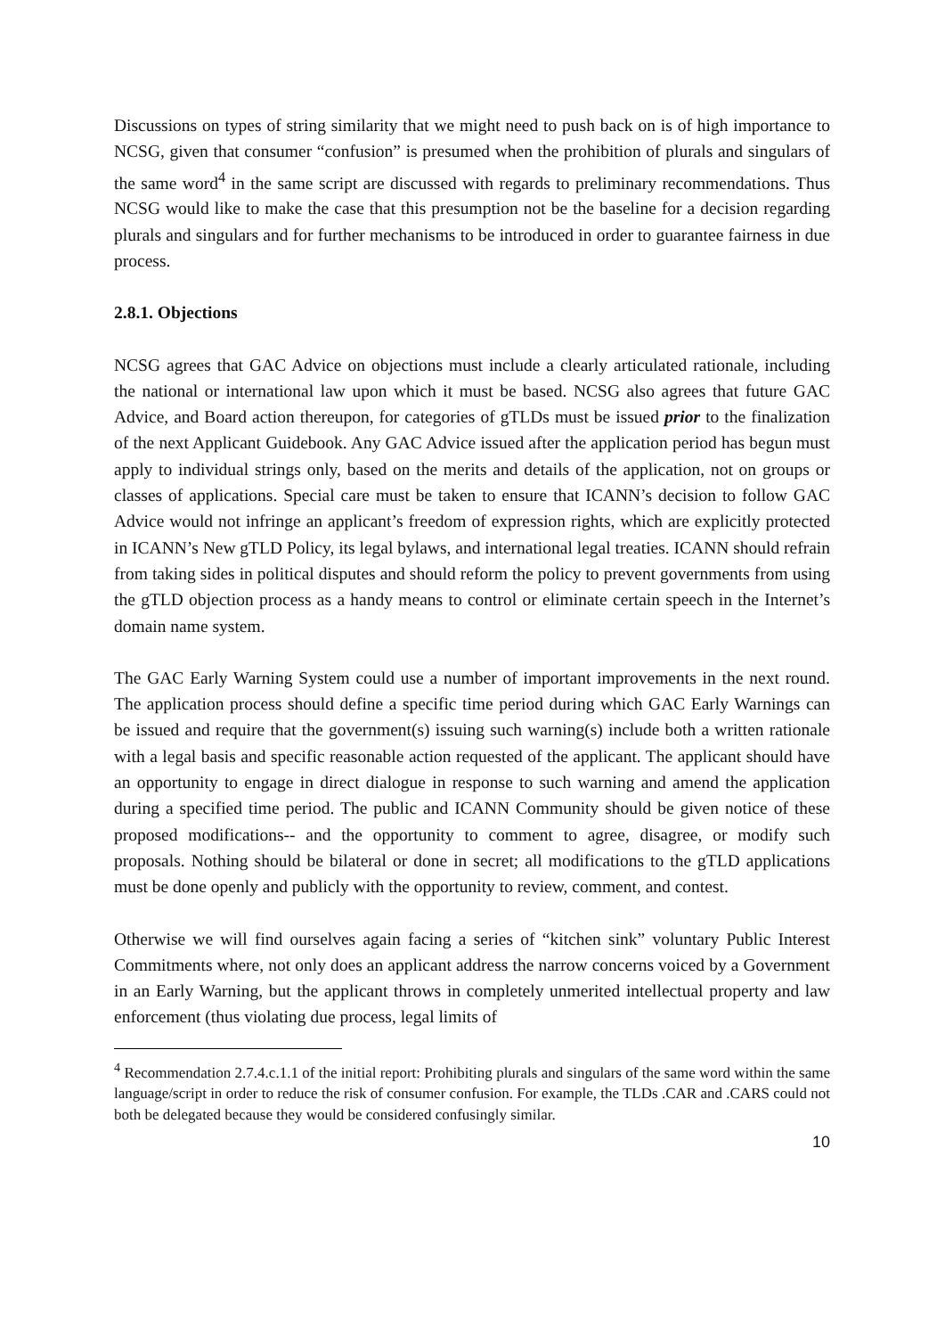Discussions on types of string similarity that we might need to push back on is of high importance to NCSG, given that consumer “confusion” is presumed when the prohibition of plurals and singulars of the same word<sup>4</sup> in the same script are discussed with regards to preliminary recommendations. Thus NCSG would like to make the case that this presumption not be the baseline for a decision regarding plurals and singulars and for further mechanisms to be introduced in order to guarantee fairness in due process.
2.8.1. Objections
NCSG agrees that GAC Advice on objections must include a clearly articulated rationale, including the national or international law upon which it must be based. NCSG also agrees that future GAC Advice, and Board action thereupon, for categories of gTLDs must be issued prior to the finalization of the next Applicant Guidebook. Any GAC Advice issued after the application period has begun must apply to individual strings only, based on the merits and details of the application, not on groups or classes of applications. Special care must be taken to ensure that ICANN’s decision to follow GAC Advice would not infringe an applicant’s freedom of expression rights, which are explicitly protected in ICANN’s New gTLD Policy, its legal bylaws, and international legal treaties. ICANN should refrain from taking sides in political disputes and should reform the policy to prevent governments from using the gTLD objection process as a handy means to control or eliminate certain speech in the Internet’s domain name system.
The GAC Early Warning System could use a number of important improvements in the next round. The application process should define a specific time period during which GAC Early Warnings can be issued and require that the government(s) issuing such warning(s) include both a written rationale with a legal basis and specific reasonable action requested of the applicant. The applicant should have an opportunity to engage in direct dialogue in response to such warning and amend the application during a specified time period. The public and ICANN Community should be given notice of these proposed modifications-- and the opportunity to comment to agree, disagree, or modify such proposals. Nothing should be bilateral or done in secret; all modifications to the gTLD applications must be done openly and publicly with the opportunity to review, comment, and contest.
Otherwise we will find ourselves again facing a series of “kitchen sink” voluntary Public Interest Commitments where, not only does an applicant address the narrow concerns voiced by a Government in an Early Warning, but the applicant throws in completely unmerited intellectual property and law enforcement (thus violating due process, legal limits of
<sup>4</sup> Recommendation 2.7.4.c.1.1 of the initial report: Prohibiting plurals and singulars of the same word within the same language/script in order to reduce the risk of consumer confusion. For example, the TLDs .CAR and .CARS could not both be delegated because they would be considered confusingly similar.
10